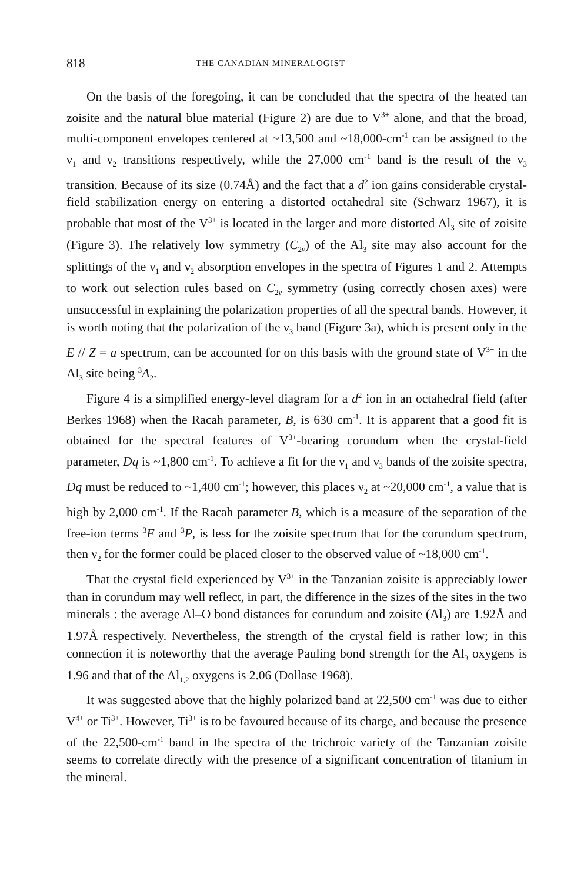818 THE CANADIAN MINERALOGIST
On the basis of the foregoing, it can be concluded that the spectra of the heated tan zoisite and the natural blue material (Figure 2) are due to V<sup>3+</sup> alone, and that the broad, multi-component envelopes centered at ~13,500 and ~18,000-cm<sup>-1</sup> can be assigned to the ν<sub>1</sub> and ν<sub>2</sub> transitions respectively, while the 27,000 cm<sup>-1</sup> band is the result of the ν<sub>3</sub> transition. Because of its size (0.74Å) and the fact that a d<sup>2</sup> ion gains considerable crystal-field stabilization energy on entering a distorted octahedral site (Schwarz 1967), it is probable that most of the V<sup>3+</sup> is located in the larger and more distorted Al<sub>3</sub> site of zoisite (Figure 3). The relatively low symmetry (C<sub>2v</sub>) of the Al<sub>3</sub> site may also account for the splittings of the ν<sub>1</sub> and ν<sub>2</sub> absorption envelopes in the spectra of Figures 1 and 2. Attempts to work out selection rules based on C<sub>2v</sub> symmetry (using correctly chosen axes) were unsuccessful in explaining the polarization properties of all the spectral bands. However, it is worth noting that the polarization of the ν<sub>3</sub> band (Figure 3a), which is present only in the E // Z = a spectrum, can be accounted for on this basis with the ground state of V<sup>3+</sup> in the Al<sub>3</sub> site being <sup>3</sup>A<sub>2</sub>.
Figure 4 is a simplified energy-level diagram for a d<sup>2</sup> ion in an octahedral field (after Berkes 1968) when the Racah parameter, B, is 630 cm<sup>-1</sup>. It is apparent that a good fit is obtained for the spectral features of V<sup>3+</sup>-bearing corundum when the crystal-field parameter, Dq is ~1,800 cm<sup>-1</sup>. To achieve a fit for the ν<sub>1</sub> and ν<sub>3</sub> bands of the zoisite spectra, Dq must be reduced to ~1,400 cm<sup>-1</sup>; however, this places ν<sub>2</sub> at ~20,000 cm<sup>-1</sup>, a value that is high by 2,000 cm<sup>-1</sup>. If the Racah parameter B, which is a measure of the separation of the free-ion terms <sup>3</sup>F and <sup>3</sup>P, is less for the zoisite spectrum that for the corundum spectrum, then ν<sub>2</sub> for the former could be placed closer to the observed value of ~18,000 cm<sup>-1</sup>.
That the crystal field experienced by V<sup>3+</sup> in the Tanzanian zoisite is appreciably lower than in corundum may well reflect, in part, the difference in the sizes of the sites in the two minerals : the average Al–O bond distances for corundum and zoisite (Al<sub>3</sub>) are 1.92Å and 1.97Å respectively. Nevertheless, the strength of the crystal field is rather low; in this connection it is noteworthy that the average Pauling bond strength for the Al<sub>3</sub> oxygens is 1.96 and that of the Al<sub>1,2</sub> oxygens is 2.06 (Dollase 1968).
It was suggested above that the highly polarized band at 22,500 cm<sup>-1</sup> was due to either V<sup>4+</sup> or Ti<sup>3+</sup>. However, Ti<sup>3+</sup> is to be favoured because of its charge, and because the presence of the 22,500-cm<sup>-1</sup> band in the spectra of the trichroic variety of the Tanzanian zoisite seems to correlate directly with the presence of a significant concentration of titanium in the mineral.